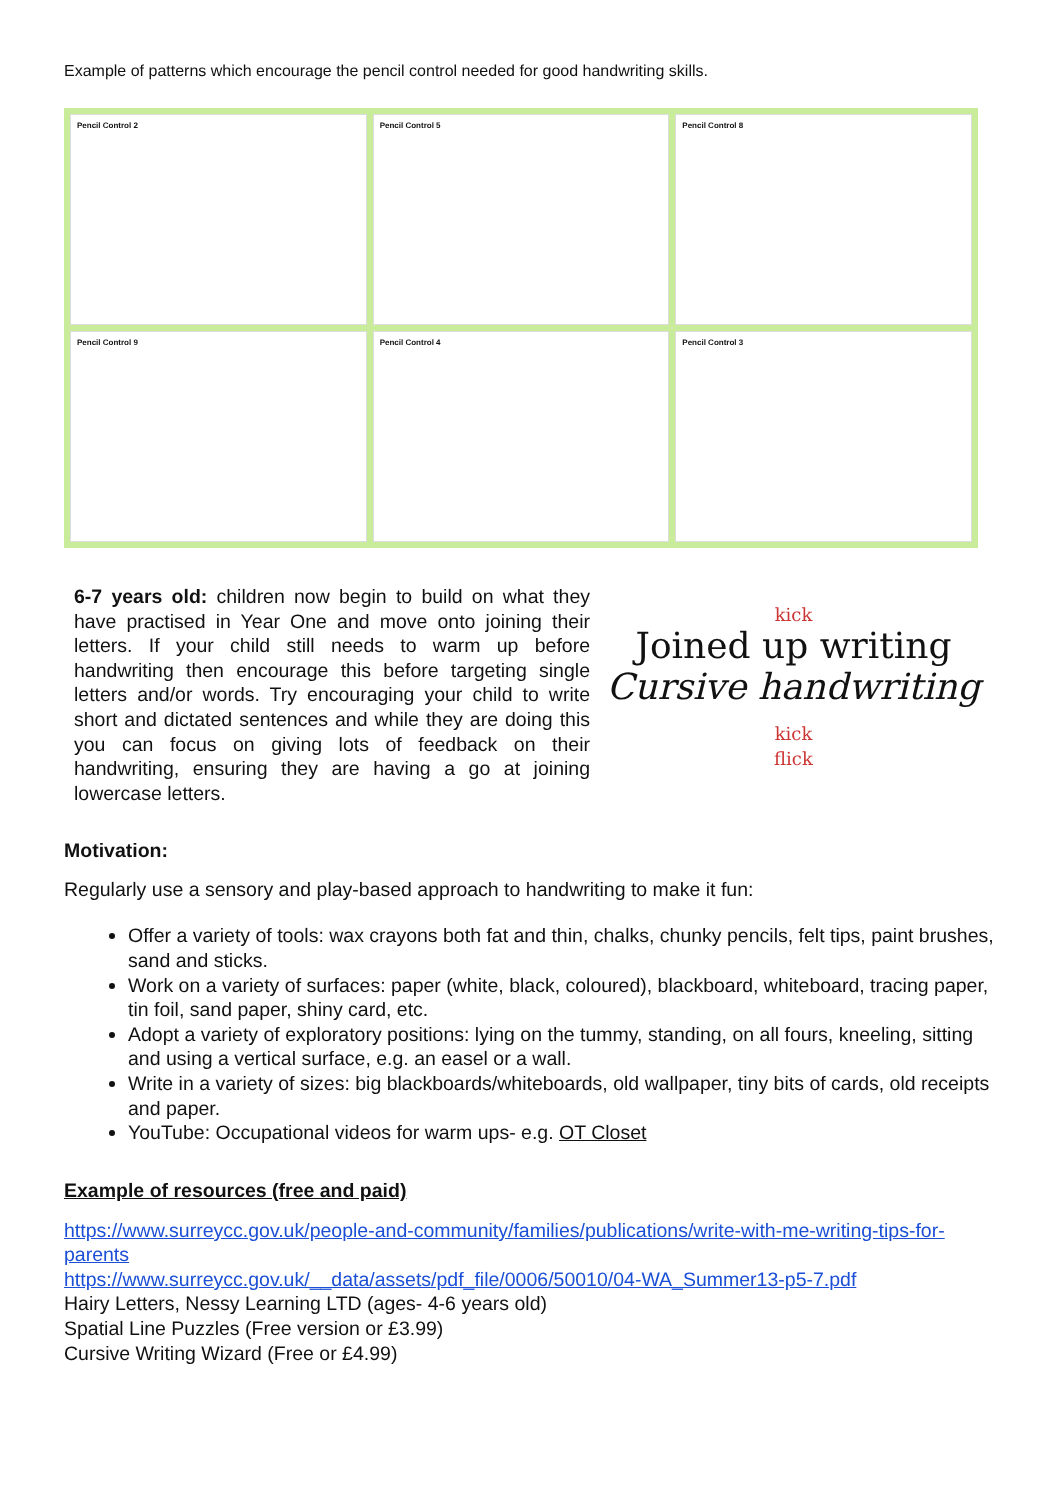Example of patterns which encourage the pencil control needed for good handwriting skills.
Pencil Control 2
Pencil Control 5
Pencil Control 8
Pencil Control 9
Pencil Control 4
Pencil Control 3
6-7 years old: children now begin to build on what they have practised in Year One and move onto joining their letters. If your child still needs to warm up before handwriting then encourage this before targeting single letters and/or words. Try encouraging your child to write short and dictated sentences and while they are doing this you can focus on giving lots of feedback on their handwriting, ensuring they are having a go at joining lowercase letters.
kick
Joined up writing
Cursive handwriting kick
flick
Motivation:
Regularly use a sensory and play-based approach to handwriting to make it fun:
Offer a variety of tools: wax crayons both fat and thin, chalks, chunky pencils, felt tips, paint brushes, sand and sticks.
Work on a variety of surfaces: paper (white, black, coloured), blackboard, whiteboard, tracing paper, tin foil, sand paper, shiny card, etc.
Adopt a variety of exploratory positions: lying on the tummy, standing, on all fours, kneeling, sitting and using a vertical surface, e.g. an easel or a wall.
Write in a variety of sizes: big blackboards/whiteboards, old wallpaper, tiny bits of cards, old receipts and paper.
YouTube: Occupational videos for warm ups- e.g. OT Closet
Example of resources (free and paid)
https://www.surreycc.gov.uk/people-and-community/families/publications/write-with-me-writing-tips-for-parents
https://www.surreycc.gov.uk/__data/assets/pdf_file/0006/50010/04-WA_Summer13-p5-7.pdf
Hairy Letters, Nessy Learning LTD (ages- 4-6 years old)
Spatial Line Puzzles (Free version or £3.99)
Cursive Writing Wizard (Free or £4.99)